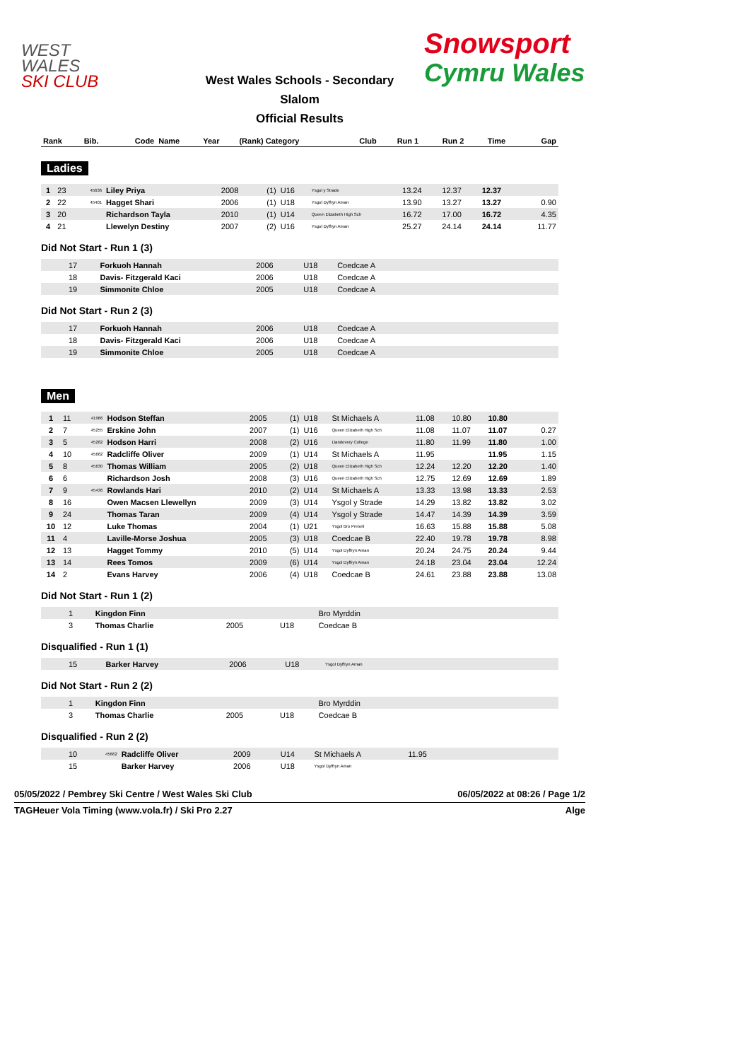WEST
WALES
SKI CLUB
Snowsport
Cymru Wales
West Wales Schools - Secondary
Slalom
Official Results
| Rank | Bib. | Code | Name | Year | (Rank) Category | | Club | Run 1 | Run 2 | Time | Gap |
| --- | --- | --- | --- | --- | --- | --- | --- | --- | --- | --- | --- |
Ladies
| 1 | 23 | 45636 | Liley Priya | 2008 | (1) | U16 | Ysgol y Strade | 13.24 | 12.37 | 12.37 | |
| 2 | 22 | 45401 | Hagget Shari | 2006 | (1) | U18 | Ysgol Dyffryn Aman | 13.90 | 13.27 | 13.27 | 0.90 |
| 3 | 20 | | Richardson Tayla | 2010 | (1) | U14 | Queen Elizabeth High Sch | 16.72 | 17.00 | 16.72 | 4.35 |
| 4 | 21 | | Llewelyn Destiny | 2007 | (2) | U16 | Ysgol Dyffryn Aman | 25.27 | 24.14 | 24.14 | 11.77 |
Did Not Start - Run 1 (3)
| | 17 | | Forkuoh Hannah | 2006 | | U18 | Coedcae A | |
| | 18 | | Davis- Fitzgerald Kaci | 2006 | | U18 | Coedcae A | |
| | 19 | | Simmonite Chloe | 2005 | | U18 | Coedcae A | |
Did Not Start - Run 2 (3)
| | 17 | | Forkuoh Hannah | 2006 | | U18 | Coedcae A | |
| | 18 | | Davis- Fitzgerald Kaci | 2006 | | U18 | Coedcae A | |
| | 19 | | Simmonite Chloe | 2005 | | U18 | Coedcae A | |
Men
| 1 | 11 | 41966 | Hodson Steffan | 2005 | (1) | U18 | St Michaels A | 11.08 | 10.80 | 10.80 | |
| 2 | 7 | 45255 | Erskine John | 2007 | (1) | U16 | Queen Elizabeth High Sch | 11.08 | 11.07 | 11.07 | 0.27 |
| 3 | 5 | 45262 | Hodson Harri | 2008 | (2) | U16 | Llandovery College | 11.80 | 11.99 | 11.80 | 1.00 |
| 4 | 10 | 45662 | Radcliffe Oliver | 2009 | (1) | U14 | St Michaels A | 11.95 | | 11.95 | 1.15 |
| 5 | 8 | 45630 | Thomas William | 2005 | (2) | U18 | Queen Elizabeth High Sch | 12.24 | 12.20 | 12.20 | 1.40 |
| 6 | 6 | | Richardson Josh | 2008 | (3) | U16 | Queen Elizabeth High Sch | 12.75 | 12.69 | 12.69 | 1.89 |
| 7 | 9 | 45436 | Rowlands Hari | 2010 | (2) | U14 | St Michaels A | 13.33 | 13.98 | 13.33 | 2.53 |
| 8 | 16 | | Owen Macsen Llewellyn | 2009 | (3) | U14 | Ysgol y Strade | 14.29 | 13.82 | 13.82 | 3.02 |
| 9 | 24 | | Thomas Taran | 2009 | (4) | U14 | Ysgol y Strade | 14.47 | 14.39 | 14.39 | 3.59 |
| 10 | 12 | | Luke Thomas | 2004 | (1) | U21 | Ysgol Bro Preseli | 16.63 | 15.88 | 15.88 | 5.08 |
| 11 | 4 | | Laville-Morse Joshua | 2005 | (3) | U18 | Coedcae B | 22.40 | 19.78 | 19.78 | 8.98 |
| 12 | 13 | | Hagget Tommy | 2010 | (5) | U14 | Ysgol Dyffryn Aman | 20.24 | 24.75 | 20.24 | 9.44 |
| 13 | 14 | | Rees Tomos | 2009 | (6) | U14 | Ysgol Dyffryn Aman | 24.18 | 23.04 | 23.04 | 12.24 |
| 14 | 2 | | Evans Harvey | 2006 | (4) | U18 | Coedcae B | 24.61 | 23.88 | 23.88 | 13.08 |
Did Not Start - Run 1 (2)
| | 1 | | Kingdon Finn | | | | Bro Myrddin | |
| | 3 | | Thomas Charlie | 2005 | | U18 | Coedcae B | |
Disqualified - Run 1 (1)
| | 15 | | Barker Harvey | 2006 | | U18 | Ysgol Dyffryn Aman | |
Did Not Start - Run 2 (2)
| | 1 | | Kingdon Finn | | | | Bro Myrddin | |
| | 3 | | Thomas Charlie | 2005 | | U18 | Coedcae B | |
Disqualified - Run 2 (2)
| | 10 | 45662 | Radcliffe Oliver | 2009 | | U14 | St Michaels A | 11.95 | |
| | 15 | | Barker Harvey | 2006 | | U18 | Ysgol Dyffryn Aman | | |
05/05/2022 / Pembrey Ski Centre / West Wales Ski Club 06/05/2022 at 08:26 / Page 1/2
TAGHeuer Vola Timing (www.vola.fr) / Ski Pro 2.27 Alge